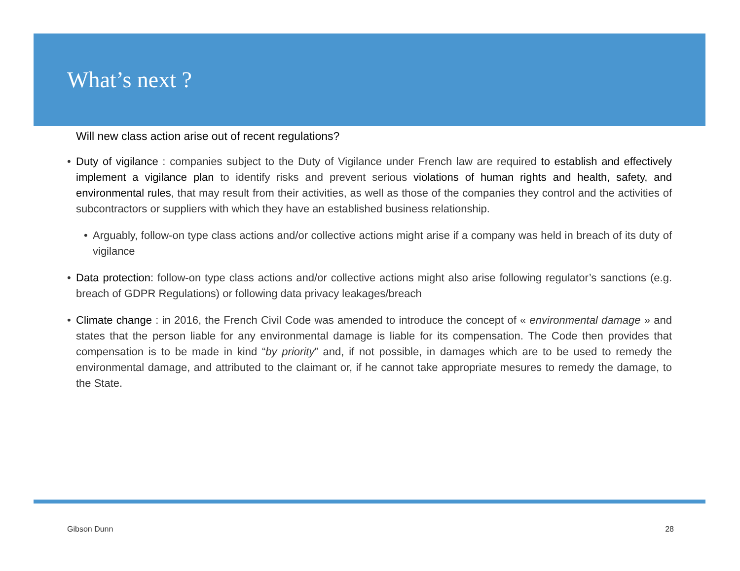What’s next ?
Will new class action arise out of recent regulations?
• Duty of vigilance : companies subject to the Duty of Vigilance under French law are required to establish and effectively implement a vigilance plan to identify risks and prevent serious violations of human rights and health, safety, and environmental rules, that may result from their activities, as well as those of the companies they control and the activities of subcontractors or suppliers with which they have an established business relationship.
• Arguably, follow-on type class actions and/or collective actions might arise if a company was held in breach of its duty of vigilance
• Data protection: follow-on type class actions and/or collective actions might also arise following regulator’s sanctions (e.g. breach of GDPR Regulations) or following data privacy leakages/breach
• Climate change : in 2016, the French Civil Code was amended to introduce the concept of « environmental damage » and states that the person liable for any environmental damage is liable for its compensation. The Code then provides that compensation is to be made in kind “by priority” and, if not possible, in damages which are to be used to remedy the environmental damage, and attributed to the claimant or, if he cannot take appropriate mesures to remedy the damage, to the State.
Gibson Dunn 28